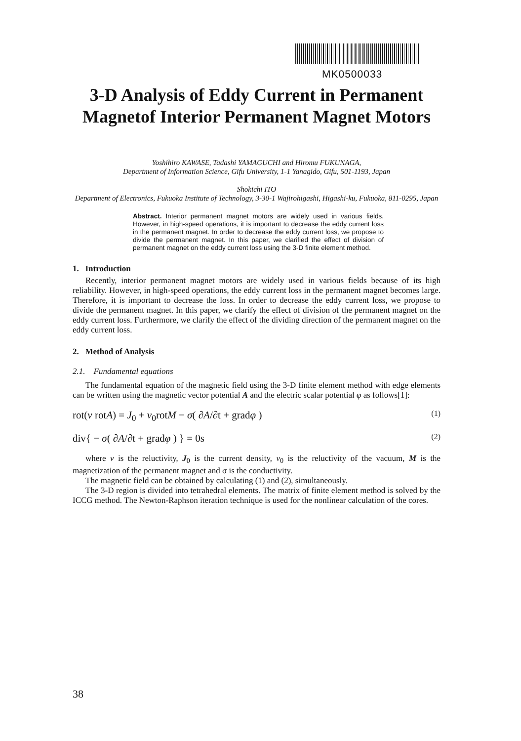MK0500033
3-D Analysis of Eddy Current in Permanent Magnetof Interior Permanent Magnet Motors
Yoshihiro KAWASE, Tadashi YAMAGUCHI and Hiromu FUKUNAGA,
Department of Information Science, Gifu University, 1-1 Yanagido, Gifu, 501-1193, Japan
Shokichi ITO
Department of Electronics, Fukuoka Institute of Technology, 3-30-1 Wajirohigashi, Higashi-ku, Fukuoka, 811-0295, Japan
Abstract. Interior permanent magnet motors are widely used in various fields. However, in high-speed operations, it is important to decrease the eddy current loss in the permanent magnet. In order to decrease the eddy current loss, we propose to divide the permanent magnet. In this paper, we clarified the effect of division of permanent magnet on the eddy current loss using the 3-D finite element method.
1. Introduction
Recently, interior permanent magnet motors are widely used in various fields because of its high reliability. However, in high-speed operations, the eddy current loss in the permanent magnet becomes large. Therefore, it is important to decrease the loss. In order to decrease the eddy current loss, we propose to divide the permanent magnet. In this paper, we clarify the effect of division of the permanent magnet on the eddy current loss. Furthermore, we clarify the effect of the dividing direction of the permanent magnet on the eddy current loss.
2. Method of Analysis
2.1. Fundamental equations
The fundamental equation of the magnetic field using the 3-D finite element method with edge elements can be written using the magnetic vector potential A and the electric scalar potential φ as follows[1]:
rot(ν rotA) = J<sub>0</sub> + ν<sub>0</sub>rotM − σ( ∂A/∂t + gradφ ) (1)
div{ − σ( ∂A/∂t + gradφ ) } = 0s (2)
where ν is the reluctivity, J<sub>0</sub> is the current density, ν<sub>0</sub> is the reluctivity of the vacuum, M is the magnetization of the permanent magnet and σ is the conductivity.
The magnetic field can be obtained by calculating (1) and (2), simultaneously.
The 3-D region is divided into tetrahedral elements. The matrix of finite element method is solved by the ICCG method. The Newton-Raphson iteration technique is used for the nonlinear calculation of the cores.
38